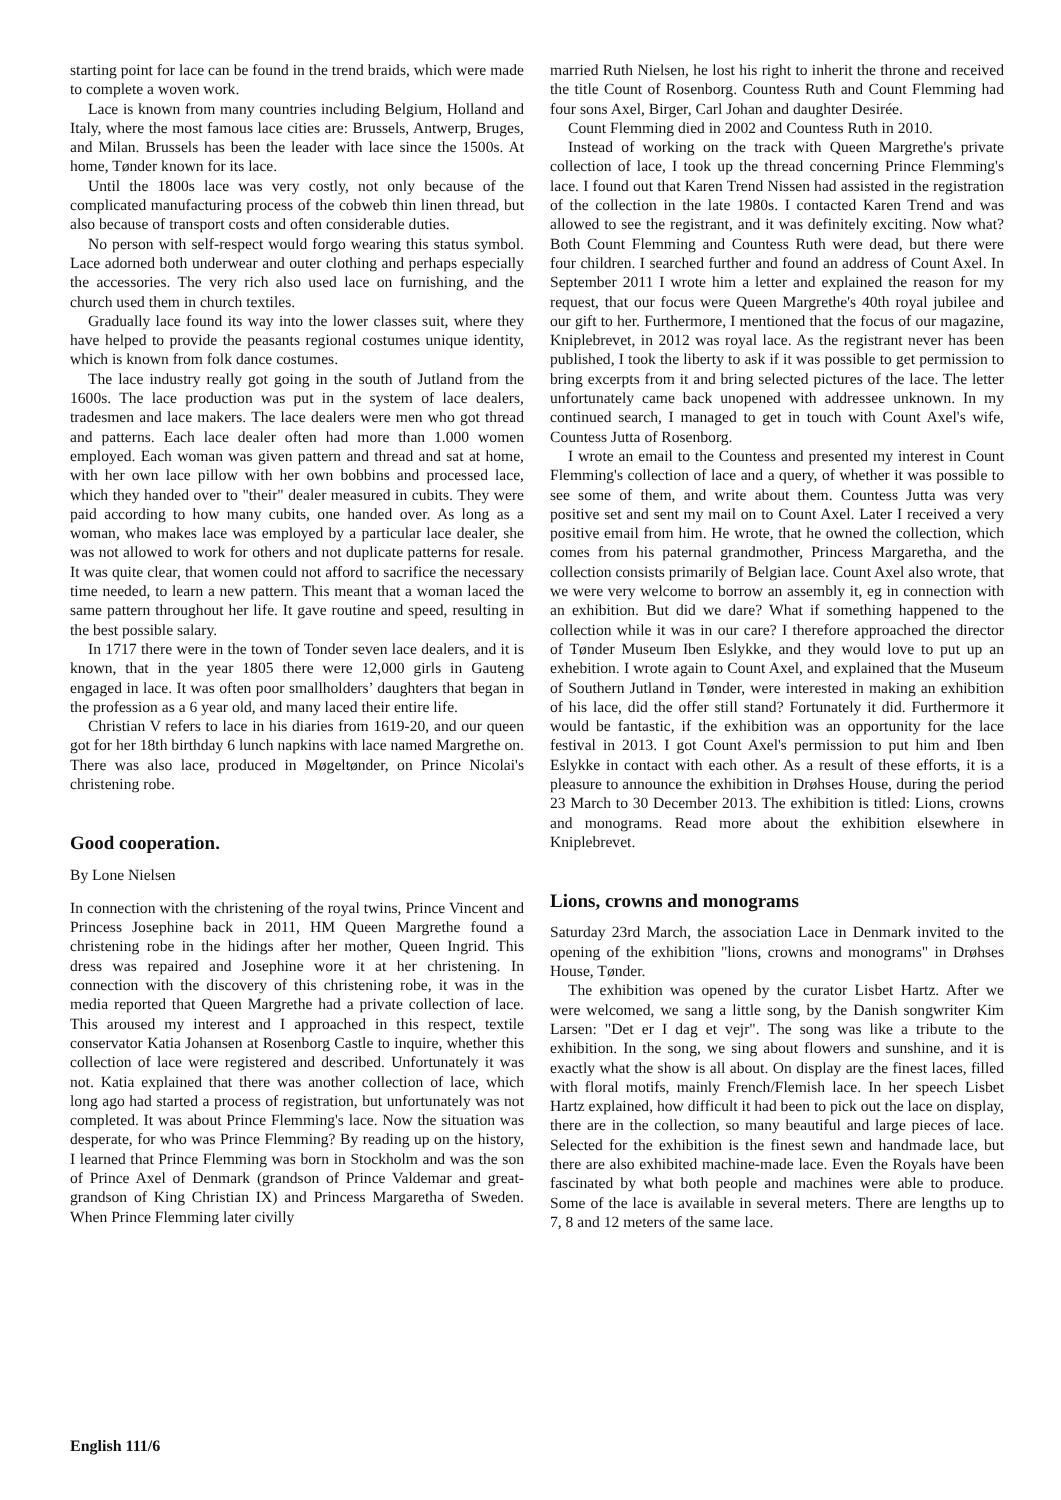starting point for lace can be found in the trend braids, which were made to complete a woven work.
Lace is known from many countries including Belgium, Holland and Italy, where the most famous lace cities are: Brussels, Antwerp, Bruges, and Milan. Brussels has been the leader with lace since the 1500s. At home, Tønder known for its lace.
Until the 1800s lace was very costly, not only because of the complicated manufacturing process of the cobweb thin linen thread, but also because of transport costs and often considerable duties.
No person with self-respect would forgo wearing this status symbol. Lace adorned both underwear and outer clothing and perhaps especially the accessories. The very rich also used lace on furnishing, and the church used them in church textiles.
Gradually lace found its way into the lower classes suit, where they have helped to provide the peasants regional costumes unique identity, which is known from folk dance costumes.
The lace industry really got going in the south of Jutland from the 1600s. The lace production was put in the system of lace dealers, tradesmen and lace makers. The lace dealers were men who got thread and patterns. Each lace dealer often had more than 1.000 women employed. Each woman was given pattern and thread and sat at home, with her own lace pillow with her own bobbins and processed lace, which they handed over to "their" dealer measured in cubits. They were paid according to how many cubits, one handed over. As long as a woman, who makes lace was employed by a particular lace dealer, she was not allowed to work for others and not duplicate patterns for resale. It was quite clear, that women could not afford to sacrifice the necessary time needed, to learn a new pattern. This meant that a woman laced the same pattern throughout her life. It gave routine and speed, resulting in the best possible salary.
In 1717 there were in the town of Tonder seven lace dealers, and it is known, that in the year 1805 there were 12,000 girls in Gauteng engaged in lace. It was often poor smallholders’ daughters that began in the profession as a 6 year old, and many laced their entire life.
Christian V refers to lace in his diaries from 1619-20, and our queen got for her 18th birthday 6 lunch napkins with lace named Margrethe on. There was also lace, produced in Møgeltønder, on Prince Nicolai's christening robe.
Good cooperation.
By Lone Nielsen
In connection with the christening of the royal twins, Prince Vincent and Princess Josephine back in 2011, HM Queen Margrethe found a christening robe in the hidings after her mother, Queen Ingrid. This dress was repaired and Josephine wore it at her christening. In connection with the discovery of this christening robe, it was in the media reported that Queen Margrethe had a private collection of lace. This aroused my interest and I approached in this respect, textile conservator Katia Johansen at Rosenborg Castle to inquire, whether this collection of lace were registered and described. Unfortunately it was not. Katia explained that there was another collection of lace, which long ago had started a process of registration, but unfortunately was not completed. It was about Prince Flemming's lace. Now the situation was desperate, for who was Prince Flemming? By reading up on the history, I learned that Prince Flemming was born in Stockholm and was the son of Prince Axel of Denmark (grandson of Prince Valdemar and great-grandson of King Christian IX) and Princess Margaretha of Sweden. When Prince Flemming later civilly
married Ruth Nielsen, he lost his right to inherit the throne and received the title Count of Rosenborg. Countess Ruth and Count Flemming had four sons Axel, Birger, Carl Johan and daughter Desirée.
Count Flemming died in 2002 and Countess Ruth in 2010.
Instead of working on the track with Queen Margrethe's private collection of lace, I took up the thread concerning Prince Flemming's lace. I found out that Karen Trend Nissen had assisted in the registration of the collection in the late 1980s. I contacted Karen Trend and was allowed to see the registrant, and it was definitely exciting. Now what? Both Count Flemming and Countess Ruth were dead, but there were four children. I searched further and found an address of Count Axel. In September 2011 I wrote him a letter and explained the reason for my request, that our focus were Queen Margrethe's 40th royal jubilee and our gift to her. Furthermore, I mentioned that the focus of our magazine, Kniplebrevet, in 2012 was royal lace. As the registrant never has been published, I took the liberty to ask if it was possible to get permission to bring excerpts from it and bring selected pictures of the lace. The letter unfortunately came back unopened with addressee unknown. In my continued search, I managed to get in touch with Count Axel's wife, Countess Jutta of Rosenborg.
I wrote an email to the Countess and presented my interest in Count Flemming's collection of lace and a query, of whether it was possible to see some of them, and write about them. Countess Jutta was very positive set and sent my mail on to Count Axel. Later I received a very positive email from him. He wrote, that he owned the collection, which comes from his paternal grandmother, Princess Margaretha, and the collection consists primarily of Belgian lace. Count Axel also wrote, that we were very welcome to borrow an assembly it, eg in connection with an exhibition. But did we dare? What if something happened to the collection while it was in our care? I therefore approached the director of Tønder Museum Iben Eslykke, and they would love to put up an exhebition. I wrote again to Count Axel, and explained that the Museum of Southern Jutland in Tønder, were interested in making an exhibition of his lace, did the offer still stand? Fortunately it did. Furthermore it would be fantastic, if the exhibition was an opportunity for the lace festival in 2013. I got Count Axel's permission to put him and Iben Eslykke in contact with each other. As a result of these efforts, it is a pleasure to announce the exhibition in Drøhses House, during the period 23 March to 30 December 2013. The exhibition is titled: Lions, crowns and monograms. Read more about the exhibition elsewhere in Kniplebrevet.
Lions, crowns and monograms
Saturday 23rd March, the association Lace in Denmark invited to the opening of the exhibition "lions, crowns and monograms" in Drøhses House, Tønder.
The exhibition was opened by the curator Lisbet Hartz. After we were welcomed, we sang a little song, by the Danish songwriter Kim Larsen: "Det er I dag et vejr". The song was like a tribute to the exhibition. In the song, we sing about flowers and sunshine, and it is exactly what the show is all about. On display are the finest laces, filled with floral motifs, mainly French/Flemish lace. In her speech Lisbet Hartz explained, how difficult it had been to pick out the lace on display, there are in the collection, so many beautiful and large pieces of lace. Selected for the exhibition is the finest sewn and handmade lace, but there are also exhibited machine-made lace. Even the Royals have been fascinated by what both people and machines were able to produce. Some of the lace is available in several meters. There are lengths up to 7, 8 and 12 meters of the same lace.
English 111/6